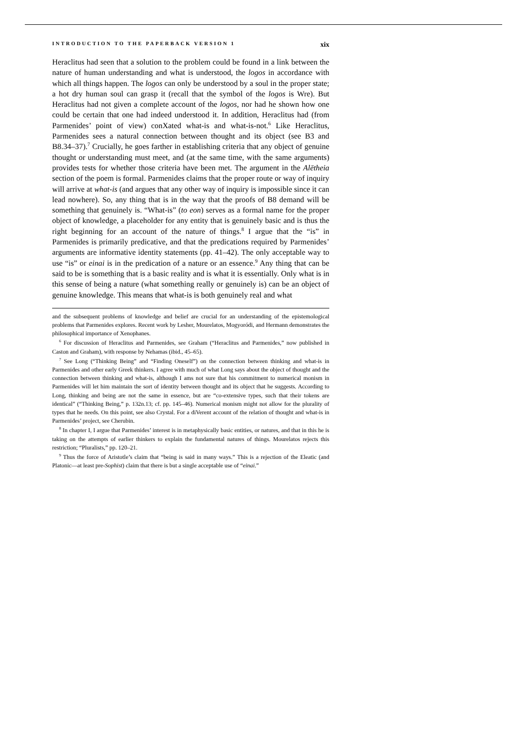INTRODUCTION TO THE PAPERBACK VERSION 1 xix
Heraclitus had seen that a solution to the problem could be found in a link between the nature of human understanding and what is understood, the logos in accordance with which all things happen. The logos can only be understood by a soul in the proper state; a hot dry human soul can grasp it (recall that the symbol of the logos is Wre). But Heraclitus had not given a complete account of the logos, nor had he shown how one could be certain that one had indeed understood it. In addition, Heraclitus had (from Parmenides’ point of view) conXated what-is and what-is-not.<sup>6</sup> Like Heraclitus, Parmenides sees a natural connection between thought and its object (see B3 and B8.34–37).<sup>7</sup> Crucially, he goes farther in establishing criteria that any object of genuine thought or understanding must meet, and (at the same time, with the same arguments) provides tests for whether those criteria have been met. The argument in the Alētheia section of the poem is formal. Parmenides claims that the proper route or way of inquiry will arrive at what-is (and argues that any other way of inquiry is impossible since it can lead nowhere). So, any thing that is in the way that the proofs of B8 demand will be something that genuinely is. “What-is” (to eon) serves as a formal name for the proper object of knowledge, a placeholder for any entity that is genuinely basic and is thus the right beginning for an account of the nature of things.<sup>8</sup> I argue that the “is” in Parmenides is primarily predicative, and that the predications required by Parmenides’ arguments are informative identity statements (pp. 41–42). The only acceptable way to use “is” or einai is in the predication of a nature or an essence.<sup>9</sup> Any thing that can be said to be is something that is a basic reality and is what it is essentially. Only what is in this sense of being a nature (what something really or genuinely is) can be an object of genuine knowledge. This means that what-is is both genuinely real and what
and the subsequent problems of knowledge and belief are crucial for an understanding of the epistemological problems that Parmenides explores. Recent work by Lesher, Mourelatos, Mogyoródi, and Hermann demonstrates the philosophical importance of Xenophanes.
<sup>6</sup> For discussion of Heraclitus and Parmenides, see Graham (“Heraclitus and Parmenides,” now published in Caston and Graham), with response by Nehamas (ibid., 45–65).
<sup>7</sup> See Long (“Thinking Being” and “Finding Oneself”) on the connection between thinking and what-is in Parmenides and other early Greek thinkers. I agree with much of what Long says about the object of thought and the connection between thinking and what-is, although I ams not sure that his commitment to numerical monism in Parmenides will let him maintain the sort of identity between thought and its object that he suggests. According to Long, thinking and being are not the same in essence, but are “co-extensive types, such that their tokens are identical” (“Thinking Being,” p. 132n.13; cf. pp. 145–46). Numerical monism might not allow for the plurality of types that he needs. On this point, see also Crystal. For a diVerent account of the relation of thought and what-is in Parmenides’ project, see Cherubin.
<sup>8</sup> In chapter I, I argue that Parmenides’ interest is in metaphysically basic entities, or natures, and that in this he is taking on the attempts of earlier thinkers to explain the fundamental natures of things. Mourelatos rejects this restriction; “Pluralists,” pp. 120–21.
<sup>9</sup> Thus the force of Aristotle’s claim that “being is said in many ways.” This is a rejection of the Eleatic (and Platonic—at least pre-Sophist) claim that there is but a single acceptable use of “einai.”